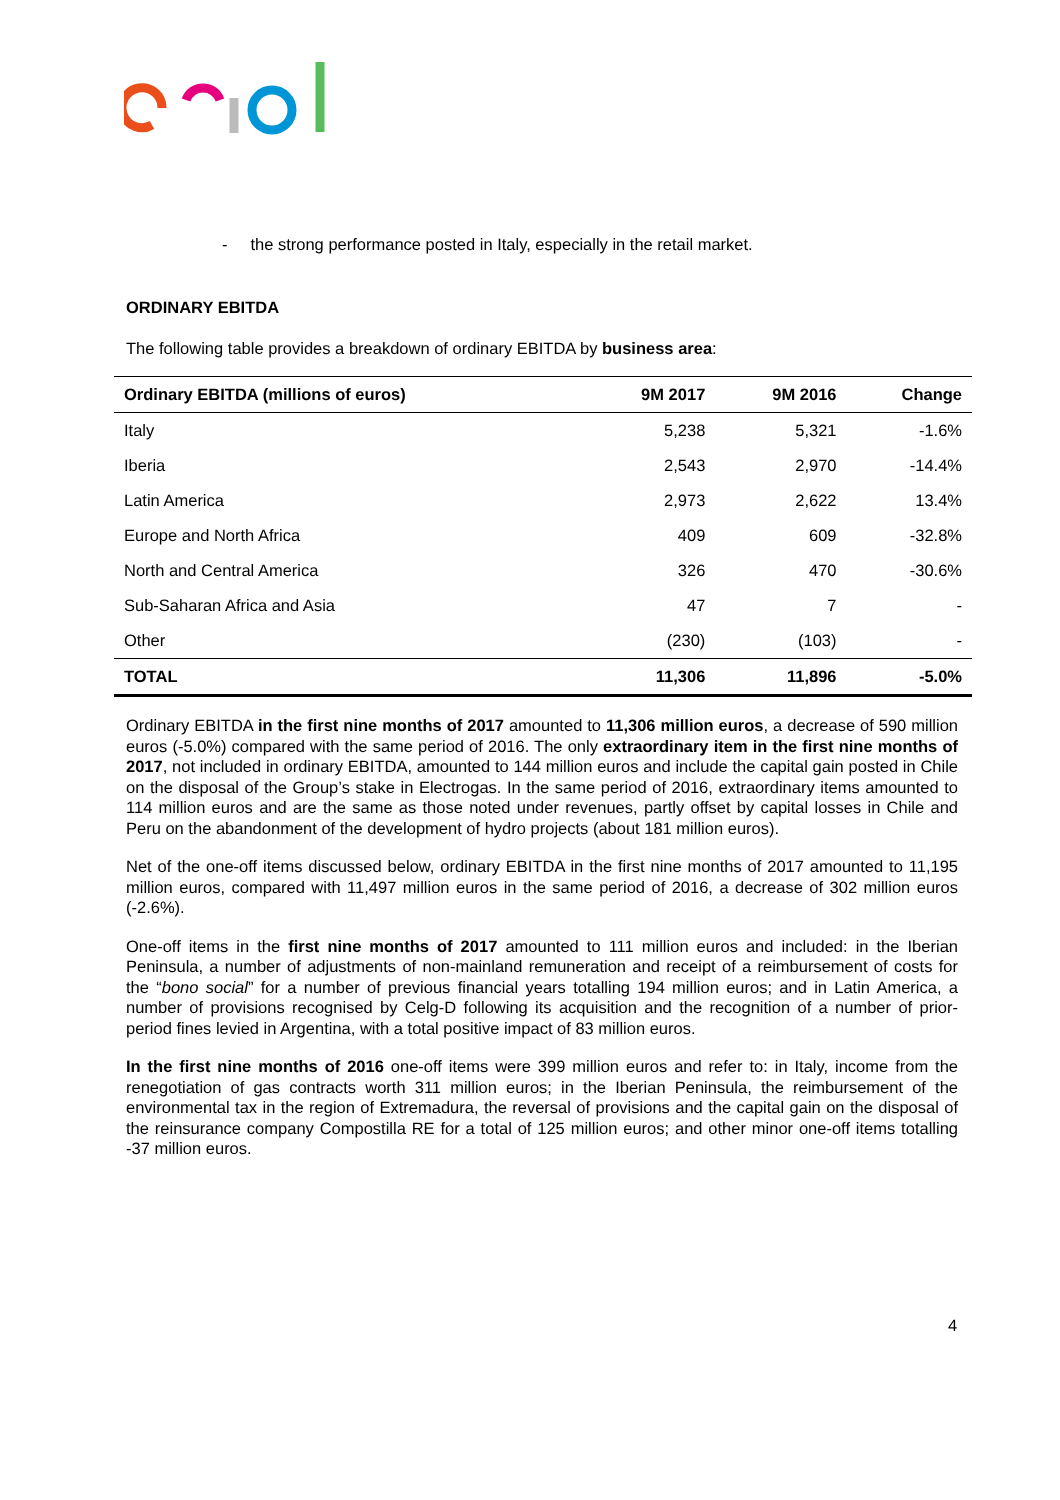- the strong performance posted in Italy, especially in the retail market.
ORDINARY EBITDA
The following table provides a breakdown of ordinary EBITDA by business area:
| Ordinary EBITDA (millions of euros) | 9M 2017 | 9M 2016 | Change |
| --- | --- | --- | --- |
| Italy | 5,238 | 5,321 | -1.6% |
| Iberia | 2,543 | 2,970 | -14.4% |
| Latin America | 2,973 | 2,622 | 13.4% |
| Europe and North Africa | 409 | 609 | -32.8% |
| North and Central America | 326 | 470 | -30.6% |
| Sub-Saharan Africa and Asia | 47 | 7 | - |
| Other | (230) | (103) | - |
| TOTAL | 11,306 | 11,896 | -5.0% |
Ordinary EBITDA in the first nine months of 2017 amounted to 11,306 million euros, a decrease of 590 million euros (-5.0%) compared with the same period of 2016. The only extraordinary item in the first nine months of 2017, not included in ordinary EBITDA, amounted to 144 million euros and include the capital gain posted in Chile on the disposal of the Group’s stake in Electrogas. In the same period of 2016, extraordinary items amounted to 114 million euros and are the same as those noted under revenues, partly offset by capital losses in Chile and Peru on the abandonment of the development of hydro projects (about 181 million euros).
Net of the one-off items discussed below, ordinary EBITDA in the first nine months of 2017 amounted to 11,195 million euros, compared with 11,497 million euros in the same period of 2016, a decrease of 302 million euros (-2.6%).
One-off items in the first nine months of 2017 amounted to 111 million euros and included: in the Iberian Peninsula, a number of adjustments of non-mainland remuneration and receipt of a reimbursement of costs for the “bono social” for a number of previous financial years totalling 194 million euros; and in Latin America, a number of provisions recognised by Celg-D following its acquisition and the recognition of a number of prior-period fines levied in Argentina, with a total positive impact of 83 million euros.
In the first nine months of 2016 one-off items were 399 million euros and refer to: in Italy, income from the renegotiation of gas contracts worth 311 million euros; in the Iberian Peninsula, the reimbursement of the environmental tax in the region of Extremadura, the reversal of provisions and the capital gain on the disposal of the reinsurance company Compostilla RE for a total of 125 million euros; and other minor one-off items totalling -37 million euros.
4